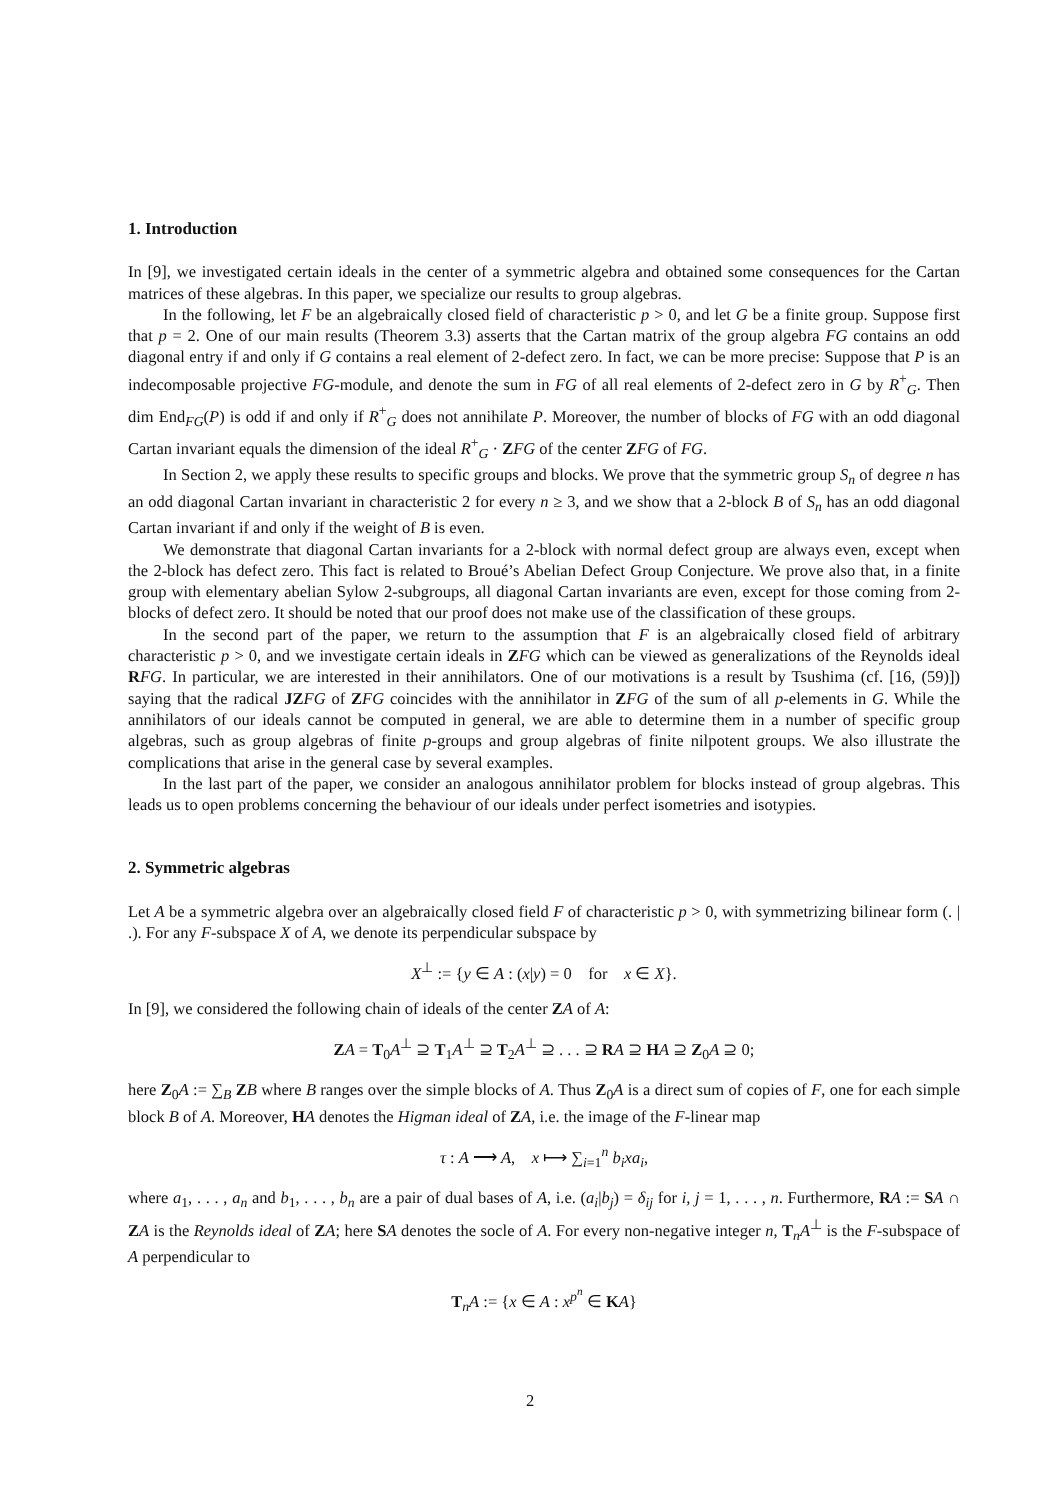1. Introduction
In [9], we investigated certain ideals in the center of a symmetric algebra and obtained some consequences for the Cartan matrices of these algebras. In this paper, we specialize our results to group algebras.
In the following, let F be an algebraically closed field of characteristic p > 0, and let G be a finite group. Suppose first that p = 2. One of our main results (Theorem 3.3) asserts that the Cartan matrix of the group algebra FG contains an odd diagonal entry if and only if G contains a real element of 2-defect zero. In fact, we can be more precise: Suppose that P is an indecomposable projective FG-module, and denote the sum in FG of all real elements of 2-defect zero in G by R<sup>+</sup><sub>G</sub>. Then dim End<sub>FG</sub>(P) is odd if and only if R<sup>+</sup><sub>G</sub> does not annihilate P. Moreover, the number of blocks of FG with an odd diagonal Cartan invariant equals the dimension of the ideal R<sup>+</sup><sub>G</sub> · ZFG of the center ZFG of FG.
In Section 2, we apply these results to specific groups and blocks. We prove that the symmetric group S<sub>n</sub> of degree n has an odd diagonal Cartan invariant in characteristic 2 for every n ≥ 3, and we show that a 2-block B of S<sub>n</sub> has an odd diagonal Cartan invariant if and only if the weight of B is even.
We demonstrate that diagonal Cartan invariants for a 2-block with normal defect group are always even, except when the 2-block has defect zero. This fact is related to Broué’s Abelian Defect Group Conjecture. We prove also that, in a finite group with elementary abelian Sylow 2-subgroups, all diagonal Cartan invariants are even, except for those coming from 2-blocks of defect zero. It should be noted that our proof does not make use of the classification of these groups.
In the second part of the paper, we return to the assumption that F is an algebraically closed field of arbitrary characteristic p > 0, and we investigate certain ideals in ZFG which can be viewed as generalizations of the Reynolds ideal RFG. In particular, we are interested in their annihilators. One of our motivations is a result by Tsushima (cf. [16, (59)]) saying that the radical JZ FG of ZFG coincides with the annihilator in ZFG of the sum of all p-elements in G. While the annihilators of our ideals cannot be computed in general, we are able to determine them in a number of specific group algebras, such as group algebras of finite p-groups and group algebras of finite nilpotent groups. We also illustrate the complications that arise in the general case by several examples.
In the last part of the paper, we consider an analogous annihilator problem for blocks instead of group algebras. This leads us to open problems concerning the behaviour of our ideals under perfect isometries and isotypies.
2. Symmetric algebras
Let A be a symmetric algebra over an algebraically closed field F of characteristic p > 0, with symmetrizing bilinear form (. | .). For any F-subspace X of A, we denote its perpendicular subspace by
X<sup>⊥</sup> := {y ∈ A : (x|y) = 0 for x ∈ X}.
In [9], we considered the following chain of ideals of the center ZA of A:
ZA = T<sub>0</sub>A<sup>⊥</sup> ⊇ T<sub>1</sub>A<sup>⊥</sup> ⊇ T<sub>2</sub>A<sup>⊥</sup> ⊇ . . . ⊇ RA ⊇ HA ⊇ Z<sub>0</sub>A ⊇ 0;
here Z<sub>0</sub>A := ∑<sub>B</sub> ZB where B ranges over the simple blocks of A. Thus Z<sub>0</sub>A is a direct sum of copies of F, one for each simple block B of A. Moreover, HA denotes the Higman ideal of ZA, i.e. the image of the F-linear map
τ : A ⟶ A, x ⟼ ∑<sub>i=1</sub><sup>n</sup> b<sub>i</sub>xa<sub>i</sub>,
where a<sub>1</sub>, . . . , a<sub>n</sub> and b<sub>1</sub>, . . . , b<sub>n</sub> are a pair of dual bases of A, i.e. (a<sub>i</sub>|b<sub>j</sub>) = δ<sub>ij</sub> for i, j = 1, . . . , n. Furthermore, RA := SA ∩ ZA is the Reynolds ideal of ZA; here SA denotes the socle of A. For every non-negative integer n, T<sub>n</sub>A<sup>⊥</sup> is the F-subspace of A perpendicular to
T<sub>n</sub>A := {x ∈ A : x<sup>p<sup>n</sup></sup> ∈ KA}
2